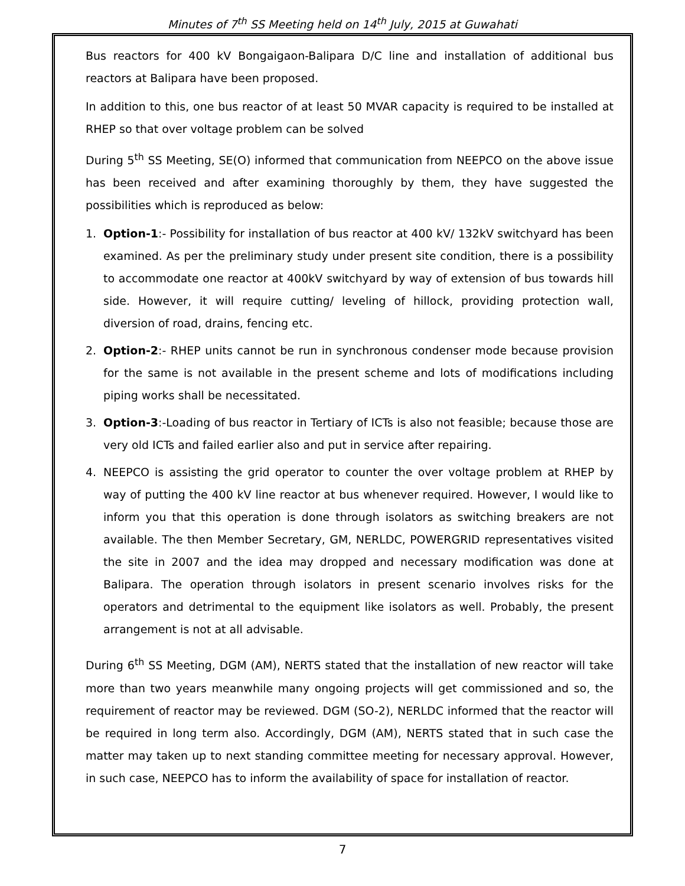Minutes of 7<sup>th</sup> SS Meeting held on 14<sup>th</sup> July, 2015 at Guwahati
Bus reactors for 400 kV Bongaigaon-Balipara D/C line and installation of additional bus reactors at Balipara have been proposed.
In addition to this, one bus reactor of at least 50 MVAR capacity is required to be installed at RHEP so that over voltage problem can be solved
During 5<sup>th</sup> SS Meeting, SE(O) informed that communication from NEEPCO on the above issue has been received and after examining thoroughly by them, they have suggested the possibilities which is reproduced as below:
1. Option-1:- Possibility for installation of bus reactor at 400 kV/ 132kV switchyard has been examined. As per the preliminary study under present site condition, there is a possibility to accommodate one reactor at 400kV switchyard by way of extension of bus towards hill side. However, it will require cutting/ leveling of hillock, providing protection wall, diversion of road, drains, fencing etc.
2. Option-2:- RHEP units cannot be run in synchronous condenser mode because provision for the same is not available in the present scheme and lots of modifications including piping works shall be necessitated.
3. Option-3:-Loading of bus reactor in Tertiary of ICTs is also not feasible; because those are very old ICTs and failed earlier also and put in service after repairing.
4. NEEPCO is assisting the grid operator to counter the over voltage problem at RHEP by way of putting the 400 kV line reactor at bus whenever required. However, I would like to inform you that this operation is done through isolators as switching breakers are not available. The then Member Secretary, GM, NERLDC, POWERGRID representatives visited the site in 2007 and the idea may dropped and necessary modification was done at Balipara. The operation through isolators in present scenario involves risks for the operators and detrimental to the equipment like isolators as well. Probably, the present arrangement is not at all advisable.
During 6<sup>th</sup> SS Meeting, DGM (AM), NERTS stated that the installation of new reactor will take more than two years meanwhile many ongoing projects will get commissioned and so, the requirement of reactor may be reviewed. DGM (SO-2), NERLDC informed that the reactor will be required in long term also. Accordingly, DGM (AM), NERTS stated that in such case the matter may taken up to next standing committee meeting for necessary approval. However, in such case, NEEPCO has to inform the availability of space for installation of reactor.
7